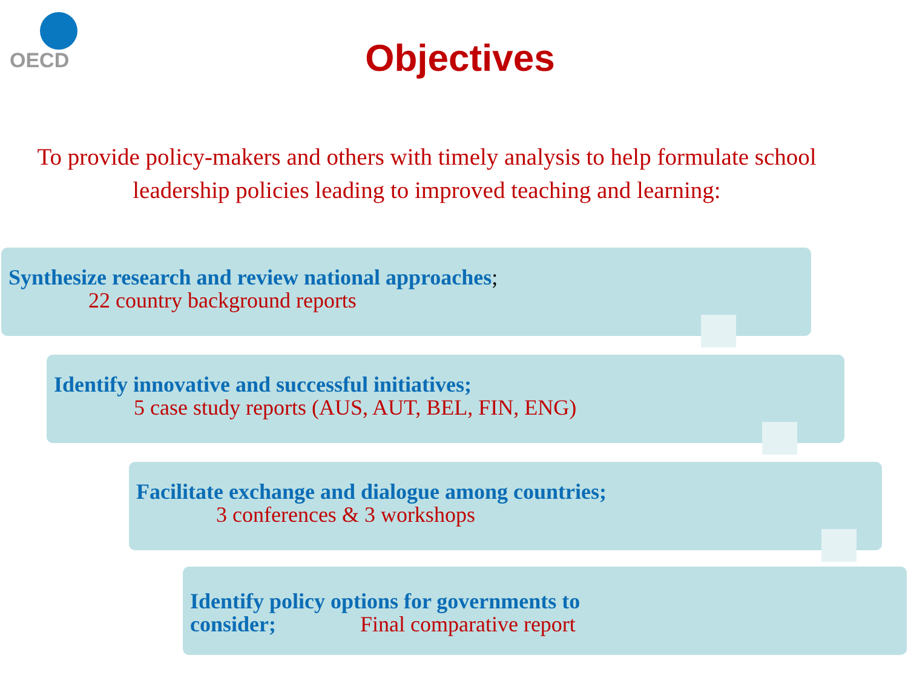OECD
Objectives
To provide policy-makers and others with timely analysis to help formulate school leadership policies leading to improved teaching and learning:
Synthesize research and review national approaches;
22 country background reports
Identify innovative and successful initiatives;
5 case study reports (AUS, AUT, BEL, FIN, ENG)
Facilitate exchange and dialogue among countries;
3 conferences & 3 workshops
Identify policy options for governments to
consider; Final comparative report